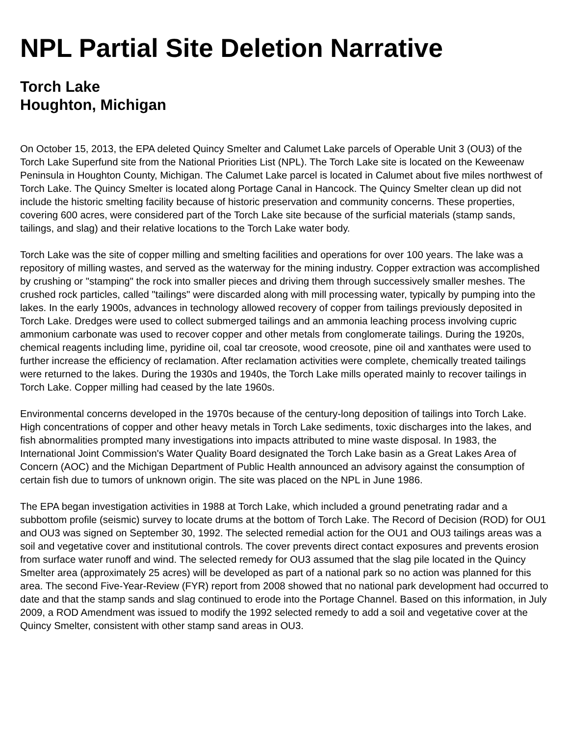NPL Partial Site Deletion Narrative
Torch Lake
Houghton, Michigan
On October 15, 2013, the EPA deleted Quincy Smelter and Calumet Lake parcels of Operable Unit 3 (OU3) of the Torch Lake Superfund site from the National Priorities List (NPL). The Torch Lake site is located on the Keweenaw Peninsula in Houghton County, Michigan. The Calumet Lake parcel is located in Calumet about five miles northwest of Torch Lake. The Quincy Smelter is located along Portage Canal in Hancock. The Quincy Smelter clean up did not include the historic smelting facility because of historic preservation and community concerns. These properties, covering 600 acres, were considered part of the Torch Lake site because of the surficial materials (stamp sands, tailings, and slag) and their relative locations to the Torch Lake water body.
Torch Lake was the site of copper milling and smelting facilities and operations for over 100 years. The lake was a repository of milling wastes, and served as the waterway for the mining industry. Copper extraction was accomplished by crushing or "stamping" the rock into smaller pieces and driving them through successively smaller meshes. The crushed rock particles, called "tailings" were discarded along with mill processing water, typically by pumping into the lakes. In the early 1900s, advances in technology allowed recovery of copper from tailings previously deposited in Torch Lake. Dredges were used to collect submerged tailings and an ammonia leaching process involving cupric ammonium carbonate was used to recover copper and other metals from conglomerate tailings. During the 1920s, chemical reagents including lime, pyridine oil, coal tar creosote, wood creosote, pine oil and xanthates were used to further increase the efficiency of reclamation. After reclamation activities were complete, chemically treated tailings were returned to the lakes. During the 1930s and 1940s, the Torch Lake mills operated mainly to recover tailings in Torch Lake. Copper milling had ceased by the late 1960s.
Environmental concerns developed in the 1970s because of the century-long deposition of tailings into Torch Lake. High concentrations of copper and other heavy metals in Torch Lake sediments, toxic discharges into the lakes, and fish abnormalities prompted many investigations into impacts attributed to mine waste disposal. In 1983, the International Joint Commission's Water Quality Board designated the Torch Lake basin as a Great Lakes Area of Concern (AOC) and the Michigan Department of Public Health announced an advisory against the consumption of certain fish due to tumors of unknown origin. The site was placed on the NPL in June 1986.
The EPA began investigation activities in 1988 at Torch Lake, which included a ground penetrating radar and a subbottom profile (seismic) survey to locate drums at the bottom of Torch Lake. The Record of Decision (ROD) for OU1 and OU3 was signed on September 30, 1992. The selected remedial action for the OU1 and OU3 tailings areas was a soil and vegetative cover and institutional controls. The cover prevents direct contact exposures and prevents erosion from surface water runoff and wind. The selected remedy for OU3 assumed that the slag pile located in the Quincy Smelter area (approximately 25 acres) will be developed as part of a national park so no action was planned for this area. The second Five-Year-Review (FYR) report from 2008 showed that no national park development had occurred to date and that the stamp sands and slag continued to erode into the Portage Channel. Based on this information, in July 2009, a ROD Amendment was issued to modify the 1992 selected remedy to add a soil and vegetative cover at the Quincy Smelter, consistent with other stamp sand areas in OU3.